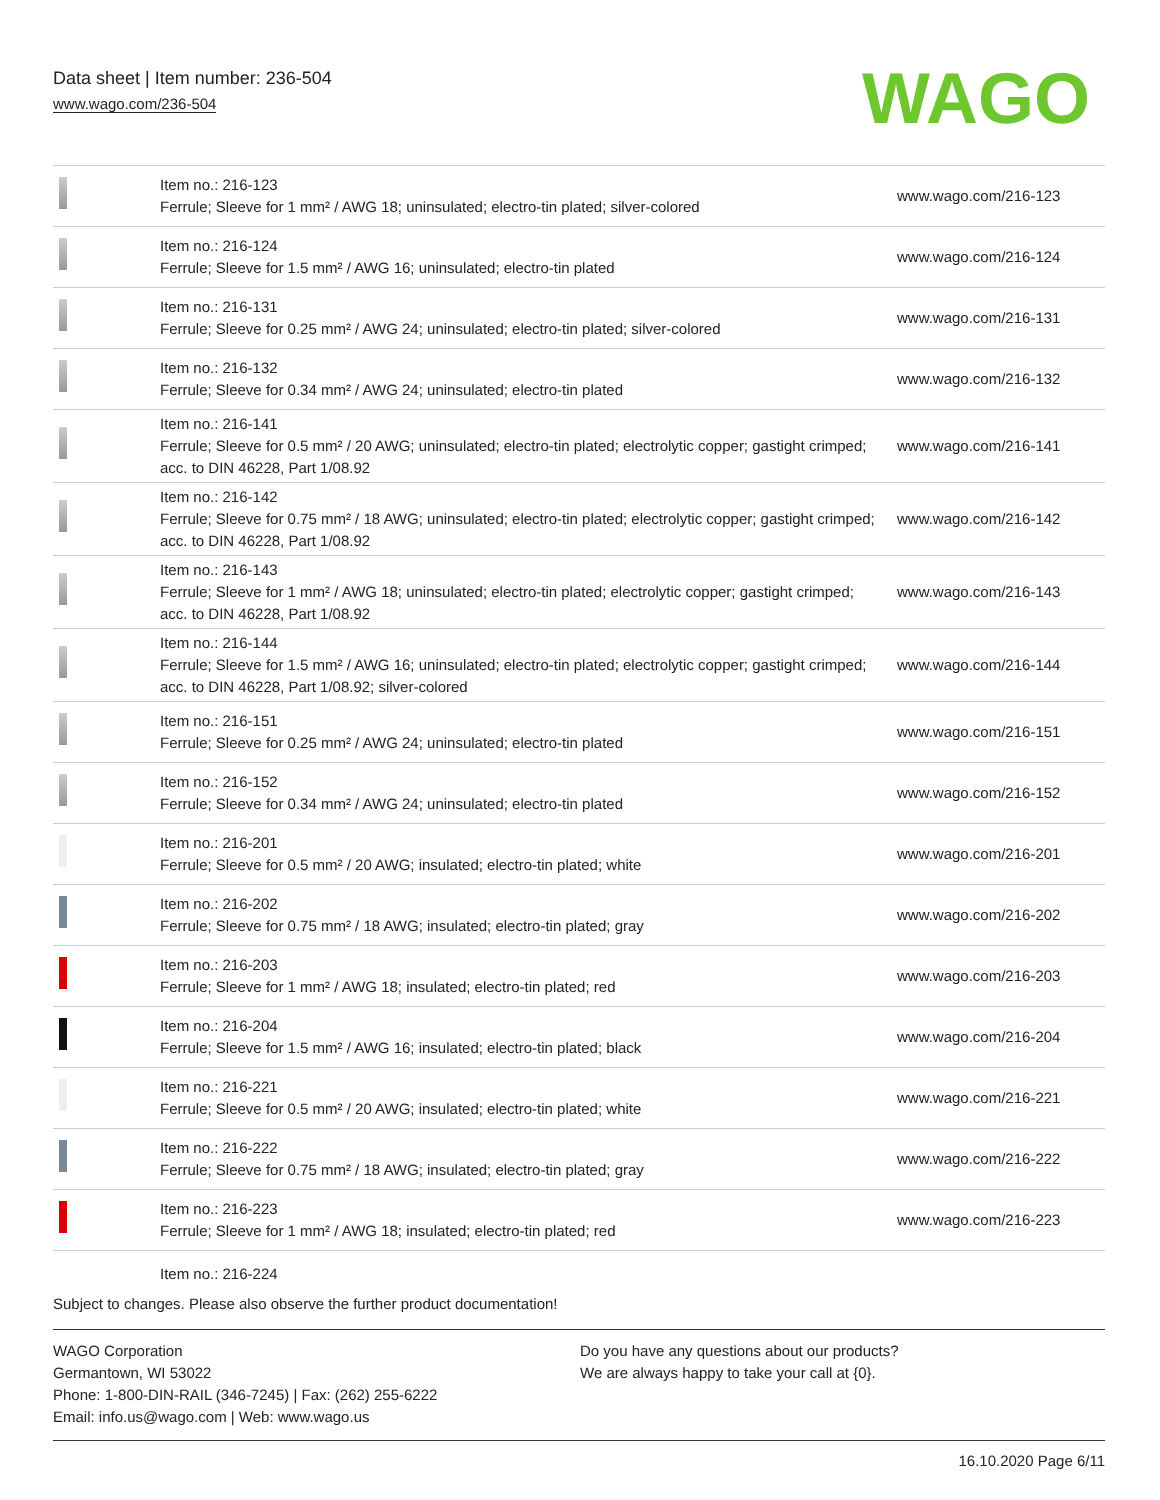Data sheet | Item number: 236-504
www.wago.com/236-504
WAGO
| | Item no.: 216-123 Ferrule; Sleeve for 1 mm² / AWG 18; uninsulated; electro-tin plated; silver-colored | www.wago.com/216-123 |
| | Item no.: 216-124 Ferrule; Sleeve for 1.5 mm² / AWG 16; uninsulated; electro-tin plated | www.wago.com/216-124 |
| | Item no.: 216-131 Ferrule; Sleeve for 0.25 mm² / AWG 24; uninsulated; electro-tin plated; silver-colored | www.wago.com/216-131 |
| | Item no.: 216-132 Ferrule; Sleeve for 0.34 mm² / AWG 24; uninsulated; electro-tin plated | www.wago.com/216-132 |
| | Item no.: 216-141 Ferrule; Sleeve for 0.5 mm² / 20 AWG; uninsulated; electro-tin plated; electrolytic copper; gastight crimped; acc. to DIN 46228, Part 1/08.92 | www.wago.com/216-141 |
| | Item no.: 216-142 Ferrule; Sleeve for 0.75 mm² / 18 AWG; uninsulated; electro-tin plated; electrolytic copper; gastight crimped; acc. to DIN 46228, Part 1/08.92 | www.wago.com/216-142 |
| | Item no.: 216-143 Ferrule; Sleeve for 1 mm² / AWG 18; uninsulated; electro-tin plated; electrolytic copper; gastight crimped; acc. to DIN 46228, Part 1/08.92 | www.wago.com/216-143 |
| | Item no.: 216-144 Ferrule; Sleeve for 1.5 mm² / AWG 16; uninsulated; electro-tin plated; electrolytic copper; gastight crimped; acc. to DIN 46228, Part 1/08.92; silver-colored | www.wago.com/216-144 |
| | Item no.: 216-151 Ferrule; Sleeve for 0.25 mm² / AWG 24; uninsulated; electro-tin plated | www.wago.com/216-151 |
| | Item no.: 216-152 Ferrule; Sleeve for 0.34 mm² / AWG 24; uninsulated; electro-tin plated | www.wago.com/216-152 |
| | Item no.: 216-201 Ferrule; Sleeve for 0.5 mm² / 20 AWG; insulated; electro-tin plated; white | www.wago.com/216-201 |
| | Item no.: 216-202 Ferrule; Sleeve for 0.75 mm² / 18 AWG; insulated; electro-tin plated; gray | www.wago.com/216-202 |
| | Item no.: 216-203 Ferrule; Sleeve for 1 mm² / AWG 18; insulated; electro-tin plated; red | www.wago.com/216-203 |
| | Item no.: 216-204 Ferrule; Sleeve for 1.5 mm² / AWG 16; insulated; electro-tin plated; black | www.wago.com/216-204 |
| | Item no.: 216-221 Ferrule; Sleeve for 0.5 mm² / 20 AWG; insulated; electro-tin plated; white | www.wago.com/216-221 |
| | Item no.: 216-222 Ferrule; Sleeve for 0.75 mm² / 18 AWG; insulated; electro-tin plated; gray | www.wago.com/216-222 |
| | Item no.: 216-223 Ferrule; Sleeve for 1 mm² / AWG 18; insulated; electro-tin plated; red | www.wago.com/216-223 |
| | Item no.: 216-224 | |
Subject to changes. Please also observe the further product documentation!
WAGO Corporation
Germantown, WI 53022
Phone: 1-800-DIN-RAIL (346-7245) | Fax: (262) 255-6222
Email: info.us@wago.com | Web: www.wago.us
Do you have any questions about our products?
We are always happy to take your call at {0}.
16.10.2020 Page 6/11